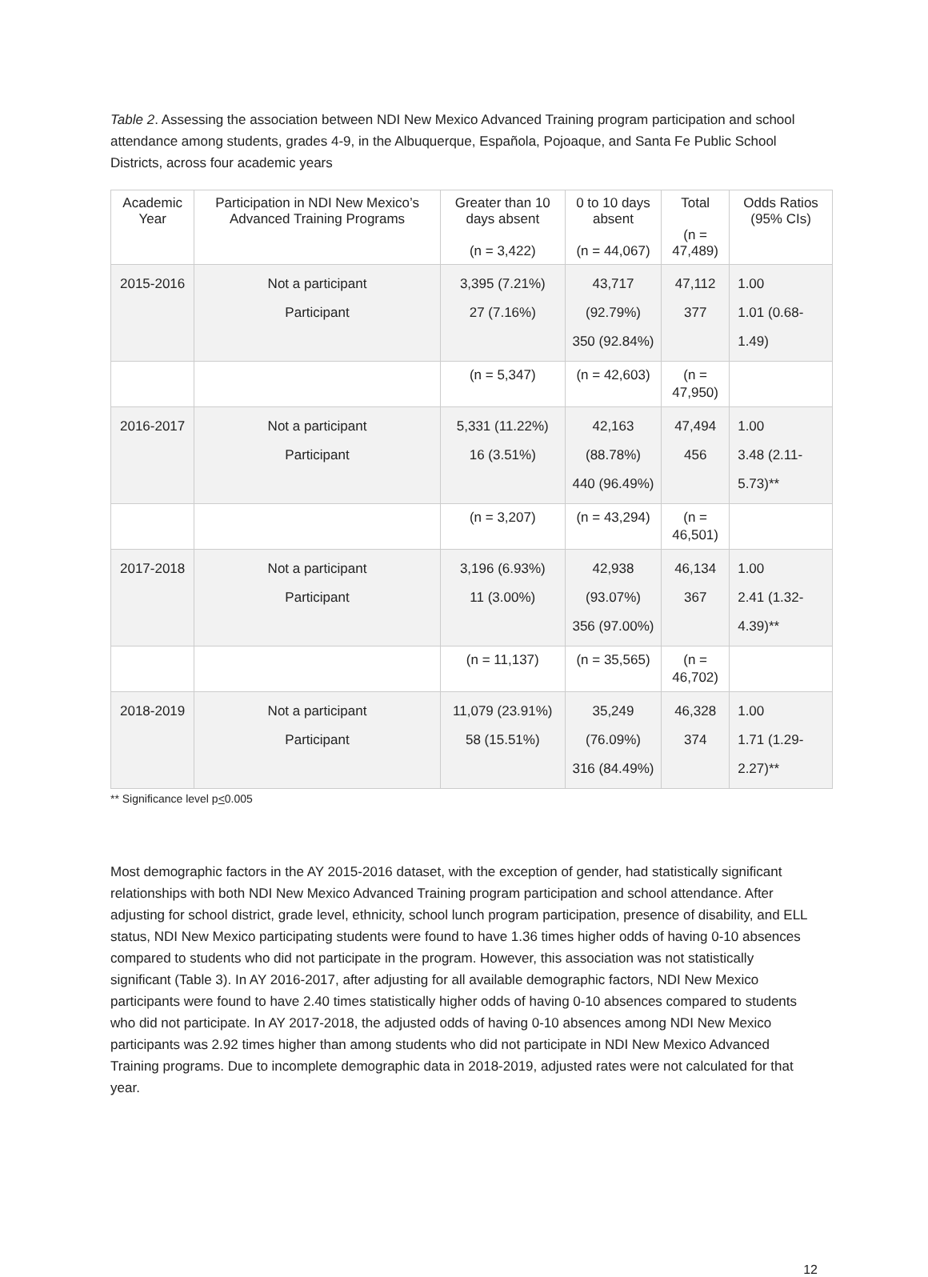Table 2. Assessing the association between NDI New Mexico Advanced Training program participation and school attendance among students, grades 4-9, in the Albuquerque, Española, Pojoaque, and Santa Fe Public School Districts, across four academic years
| Academic Year | Participation in NDI New Mexico’s Advanced Training Programs | Greater than 10 days absent (n = 3,422) | 0 to 10 days absent (n = 44,067) | Total (n = 47,489) | Odds Ratios (95% CIs) |
| --- | --- | --- | --- | --- | --- |
| 2015-2016 | Not a participant Participant | 3,395 (7.21%) 27 (7.16%) | 43,717 (92.79%) 350 (92.84%) | 47,112 377 | 1.00 1.01 (0.68-1.49) |
| | | (n = 5,347) | (n = 42,603) | (n = 47,950) | |
| 2016-2017 | Not a participant Participant | 5,331 (11.22%) 16 (3.51%) | 42,163 (88.78%) 440 (96.49%) | 47,494 456 | 1.00 3.48 (2.11-5.73)** |
| | | (n = 3,207) | (n = 43,294) | (n = 46,501) | |
| 2017-2018 | Not a participant Participant | 3,196 (6.93%) 11 (3.00%) | 42,938 (93.07%) 356 (97.00%) | 46,134 367 | 1.00 2.41 (1.32-4.39)** |
| | | (n = 11,137) | (n = 35,565) | (n = 46,702) | |
| 2018-2019 | Not a participant Participant | 11,079 (23.91%) 58 (15.51%) | 35,249 (76.09%) 316 (84.49%) | 46,328 374 | 1.00 1.71 (1.29-2.27)** |
** Significance level p<0.005
Most demographic factors in the AY 2015-2016 dataset, with the exception of gender, had statistically significant relationships with both NDI New Mexico Advanced Training program participation and school attendance. After adjusting for school district, grade level, ethnicity, school lunch program participation, presence of disability, and ELL status, NDI New Mexico participating students were found to have 1.36 times higher odds of having 0-10 absences compared to students who did not participate in the program. However, this association was not statistically significant (Table 3). In AY 2016-2017, after adjusting for all available demographic factors, NDI New Mexico participants were found to have 2.40 times statistically higher odds of having 0-10 absences compared to students who did not participate. In AY 2017-2018, the adjusted odds of having 0-10 absences among NDI New Mexico participants was 2.92 times higher than among students who did not participate in NDI New Mexico Advanced Training programs. Due to incomplete demographic data in 2018-2019, adjusted rates were not calculated for that year.
12